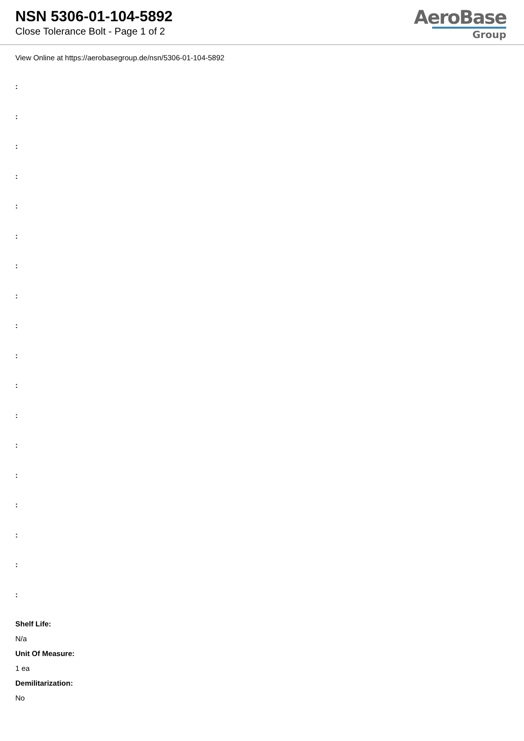NSN 5306-01-104-5892
Close Tolerance Bolt - Page 1 of 2
AeroBase
Group
View Online at https://aerobasegroup.de/nsn/5306-01-104-5892
:
:
:
:
:
:
:
:
:
:
:
:
:
:
:
:
:
:
Shelf Life:
N/a
Unit Of Measure:
1 ea
Demilitarization:
No